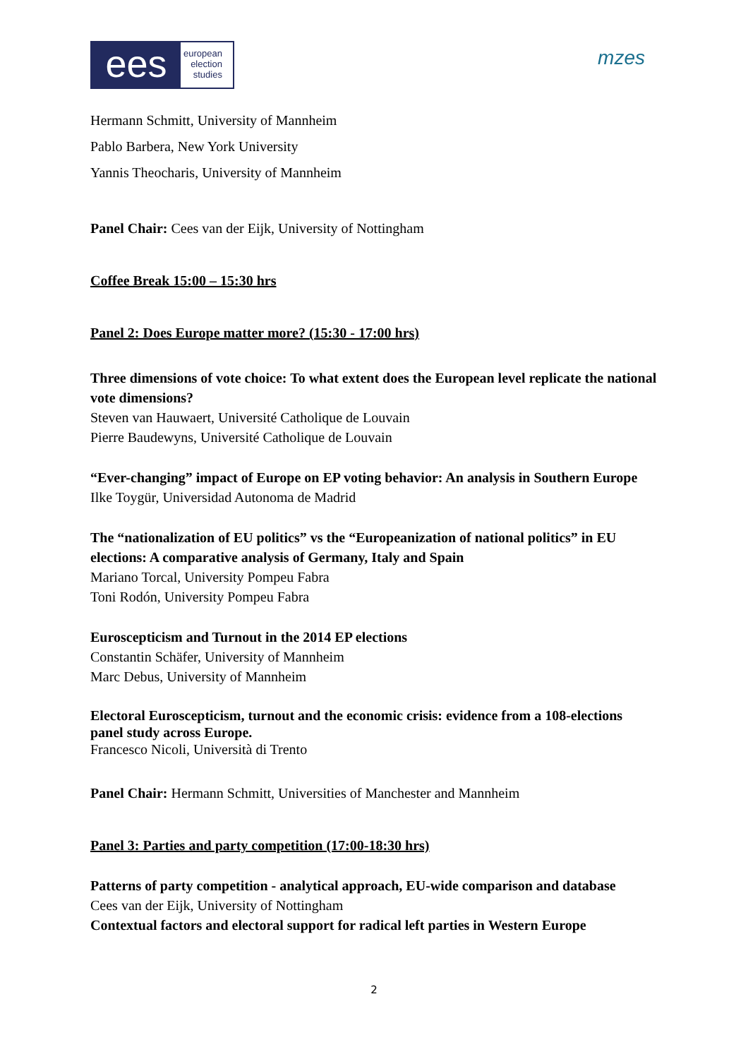ees
european
election
studies
mzes
Hermann Schmitt, University of Mannheim
Pablo Barbera, New York University
Yannis Theocharis, University of Mannheim
Panel Chair: Cees van der Eijk, University of Nottingham
Coffee Break 15:00 – 15:30 hrs
Panel 2: Does Europe matter more? (15:30 - 17:00 hrs)
Three dimensions of vote choice: To what extent does the European level replicate the national vote dimensions?
Steven van Hauwaert, Université Catholique de Louvain
Pierre Baudewyns, Université Catholique de Louvain
“Ever-changing” impact of Europe on EP voting behavior: An analysis in Southern Europe
Ilke Toygür, Universidad Autonoma de Madrid
The “nationalization of EU politics” vs the “Europeanization of national politics” in EU elections: A comparative analysis of Germany, Italy and Spain
Mariano Torcal, University Pompeu Fabra
Toni Rodón, University Pompeu Fabra
Euroscepticism and Turnout in the 2014 EP elections
Constantin Schäfer, University of Mannheim
Marc Debus, University of Mannheim
Electoral Euroscepticism, turnout and the economic crisis: evidence from a 108-elections panel study across Europe.
Francesco Nicoli, Università di Trento
Panel Chair: Hermann Schmitt, Universities of Manchester and Mannheim
Panel 3: Parties and party competition (17:00-18:30 hrs)
Patterns of party competition - analytical approach, EU-wide comparison and database
Cees van der Eijk, University of Nottingham
Contextual factors and electoral support for radical left parties in Western Europe
2